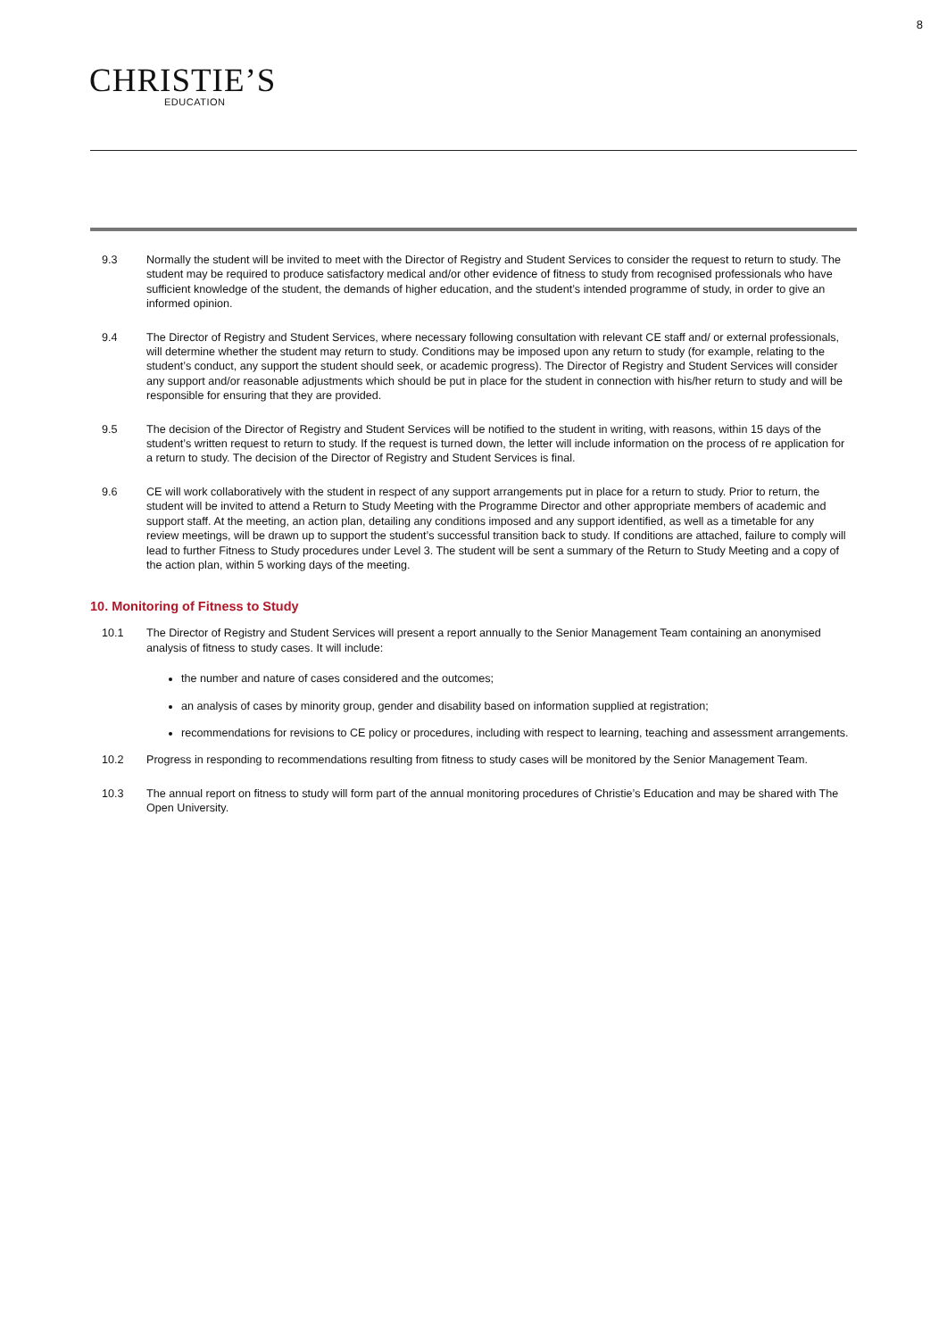8
CHRISTIE’S
EDUCATION
9.3 Normally the student will be invited to meet with the Director of Registry and Student Services to consider the request to return to study. The student may be required to produce satisfactory medical and/or other evidence of fitness to study from recognised professionals who have sufficient knowledge of the student, the demands of higher education, and the student’s intended programme of study, in order to give an informed opinion.
9.4 The Director of Registry and Student Services, where necessary following consultation with relevant CE staff and/ or external professionals, will determine whether the student may return to study. Conditions may be imposed upon any return to study (for example, relating to the student’s conduct, any support the student should seek, or academic progress). The Director of Registry and Student Services will consider any support and/or reasonable adjustments which should be put in place for the student in connection with his/her return to study and will be responsible for ensuring that they are provided.
9.5 The decision of the Director of Registry and Student Services will be notified to the student in writing, with reasons, within 15 days of the student’s written request to return to study. If the request is turned down, the letter will include information on the process of re application for a return to study. The decision of the Director of Registry and Student Services is final.
9.6 CE will work collaboratively with the student in respect of any support arrangements put in place for a return to study. Prior to return, the student will be invited to attend a Return to Study Meeting with the Programme Director and other appropriate members of academic and support staff. At the meeting, an action plan, detailing any conditions imposed and any support identified, as well as a timetable for any review meetings, will be drawn up to support the student’s successful transition back to study. If conditions are attached, failure to comply will lead to further Fitness to Study procedures under Level 3. The student will be sent a summary of the Return to Study Meeting and a copy of the action plan, within 5 working days of the meeting.
10. Monitoring of Fitness to Study
10.1 The Director of Registry and Student Services will present a report annually to the Senior Management Team containing an anonymised analysis of fitness to study cases. It will include:
the number and nature of cases considered and the outcomes;
an analysis of cases by minority group, gender and disability based on information supplied at registration;
recommendations for revisions to CE policy or procedures, including with respect to learning, teaching and assessment arrangements.
10.2 Progress in responding to recommendations resulting from fitness to study cases will be monitored by the Senior Management Team.
10.3 The annual report on fitness to study will form part of the annual monitoring procedures of Christie’s Education and may be shared with The Open University.